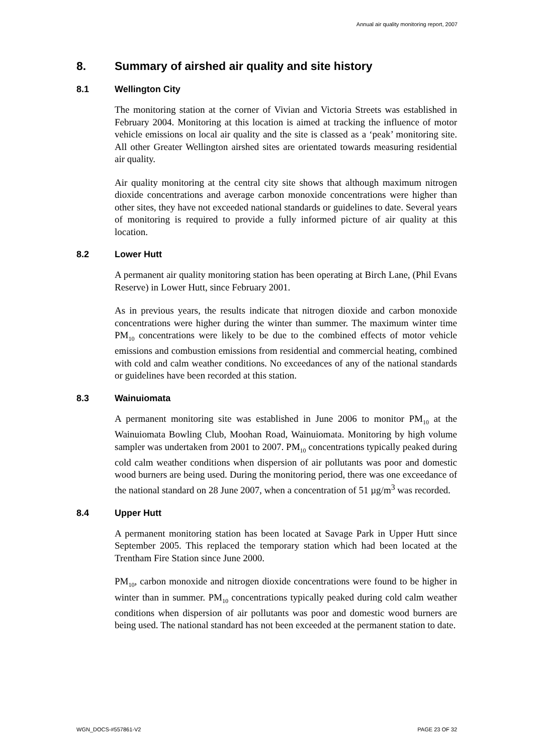Annual air quality monitoring report, 2007
8. Summary of airshed air quality and site history
8.1 Wellington City
The monitoring station at the corner of Vivian and Victoria Streets was established in February 2004. Monitoring at this location is aimed at tracking the influence of motor vehicle emissions on local air quality and the site is classed as a ‘peak’ monitoring site. All other Greater Wellington airshed sites are orientated towards measuring residential air quality.
Air quality monitoring at the central city site shows that although maximum nitrogen dioxide concentrations and average carbon monoxide concentrations were higher than other sites, they have not exceeded national standards or guidelines to date. Several years of monitoring is required to provide a fully informed picture of air quality at this location.
8.2 Lower Hutt
A permanent air quality monitoring station has been operating at Birch Lane, (Phil Evans Reserve) in Lower Hutt, since February 2001.
As in previous years, the results indicate that nitrogen dioxide and carbon monoxide concentrations were higher during the winter than summer. The maximum winter time PM<sub>10</sub> concentrations were likely to be due to the combined effects of motor vehicle emissions and combustion emissions from residential and commercial heating, combined with cold and calm weather conditions. No exceedances of any of the national standards or guidelines have been recorded at this station.
8.3 Wainuiomata
A permanent monitoring site was established in June 2006 to monitor PM<sub>10</sub> at the Wainuiomata Bowling Club, Moohan Road, Wainuiomata. Monitoring by high volume sampler was undertaken from 2001 to 2007. PM<sub>10</sub> concentrations typically peaked during cold calm weather conditions when dispersion of air pollutants was poor and domestic wood burners are being used. During the monitoring period, there was one exceedance of the national standard on 28 June 2007, when a concentration of 51 µg/m<sup>3</sup> was recorded.
8.4 Upper Hutt
A permanent monitoring station has been located at Savage Park in Upper Hutt since September 2005. This replaced the temporary station which had been located at the Trentham Fire Station since June 2000.
PM<sub>10</sub>, carbon monoxide and nitrogen dioxide concentrations were found to be higher in winter than in summer. PM<sub>10</sub> concentrations typically peaked during cold calm weather conditions when dispersion of air pollutants was poor and domestic wood burners are being used. The national standard has not been exceeded at the permanent station to date.
WGN_DOCS-#557861-V2 PAGE 23 OF 32